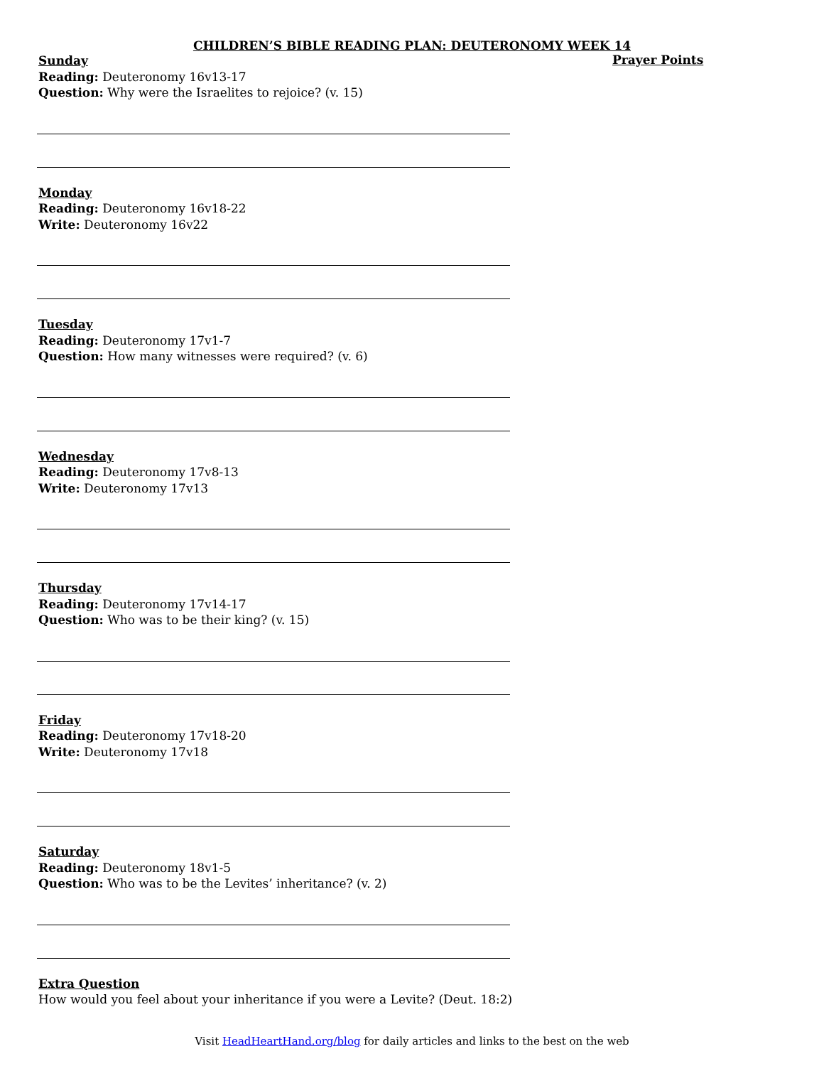CHILDREN’S BIBLE READING PLAN: DEUTERONOMY WEEK 14
Sunday
Reading: Deuteronomy 16v13-17
Question: Why were the Israelites to rejoice? (v. 15)
Monday
Reading: Deuteronomy 16v18-22
Write: Deuteronomy 16v22
Tuesday
Reading: Deuteronomy 17v1-7
Question: How many witnesses were required? (v. 6)
Wednesday
Reading: Deuteronomy 17v8-13
Write: Deuteronomy 17v13
Thursday
Reading: Deuteronomy 17v14-17
Question: Who was to be their king? (v. 15)
Friday
Reading: Deuteronomy 17v18-20
Write: Deuteronomy 17v18
Saturday
Reading: Deuteronomy 18v1-5
Question: Who was to be the Levites’ inheritance? (v. 2)
Extra Question
How would you feel about your inheritance if you were a Levite? (Deut. 18:2)
Prayer Points
Visit HeadHeartHand.org/blog for daily articles and links to the best on the web